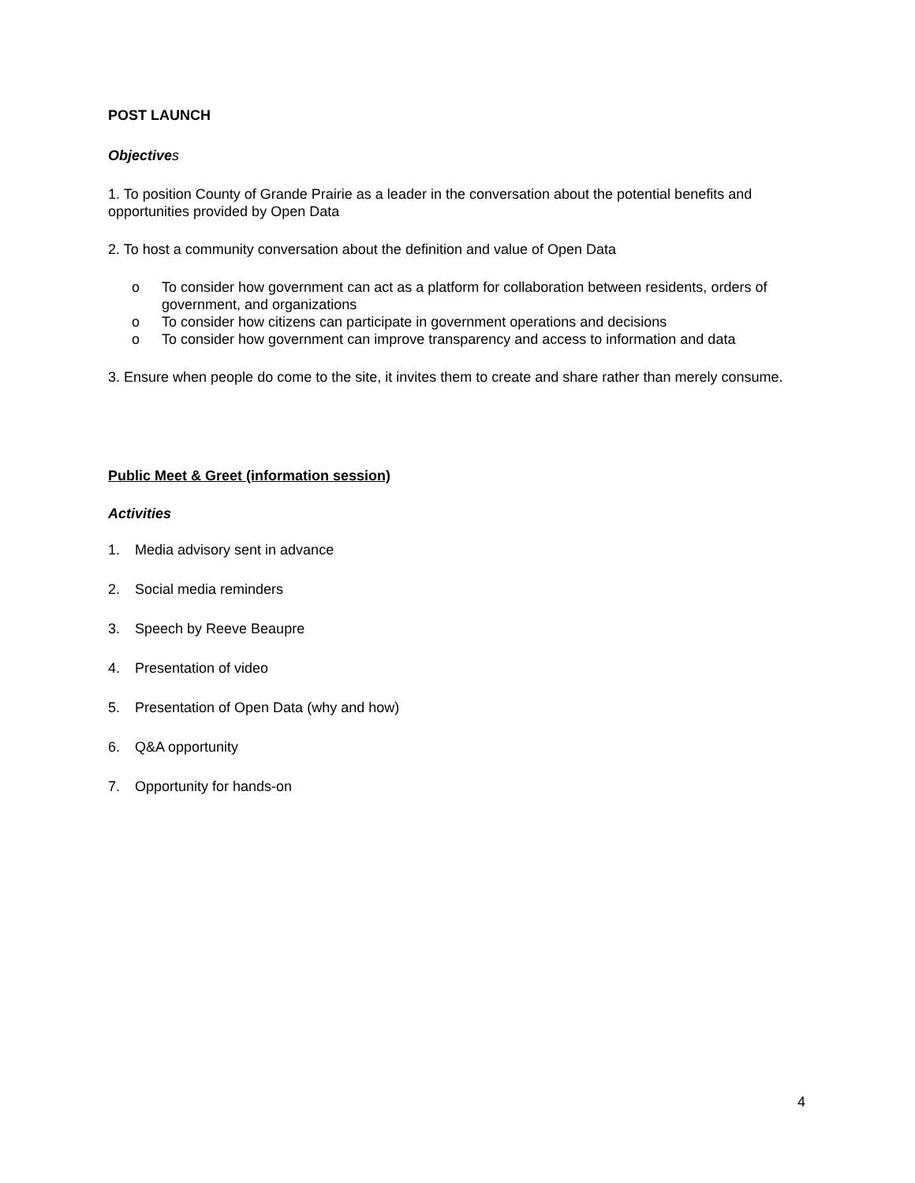POST LAUNCH
Objectives
1. To position County of Grande Prairie as a leader in the conversation about the potential benefits and opportunities provided by Open Data
2. To host a community conversation about the definition and value of Open Data
o To consider how government can act as a platform for collaboration between residents, orders of government, and organizations
o To consider how citizens can participate in government operations and decisions
o To consider how government can improve transparency and access to information and data
3. Ensure when people do come to the site, it invites them to create and share rather than merely consume.
Public Meet & Greet (information session)
Activities
1. Media advisory sent in advance
2. Social media reminders
3. Speech by Reeve Beaupre
4. Presentation of video
5. Presentation of Open Data (why and how)
6. Q&A opportunity
7. Opportunity for hands-on
4